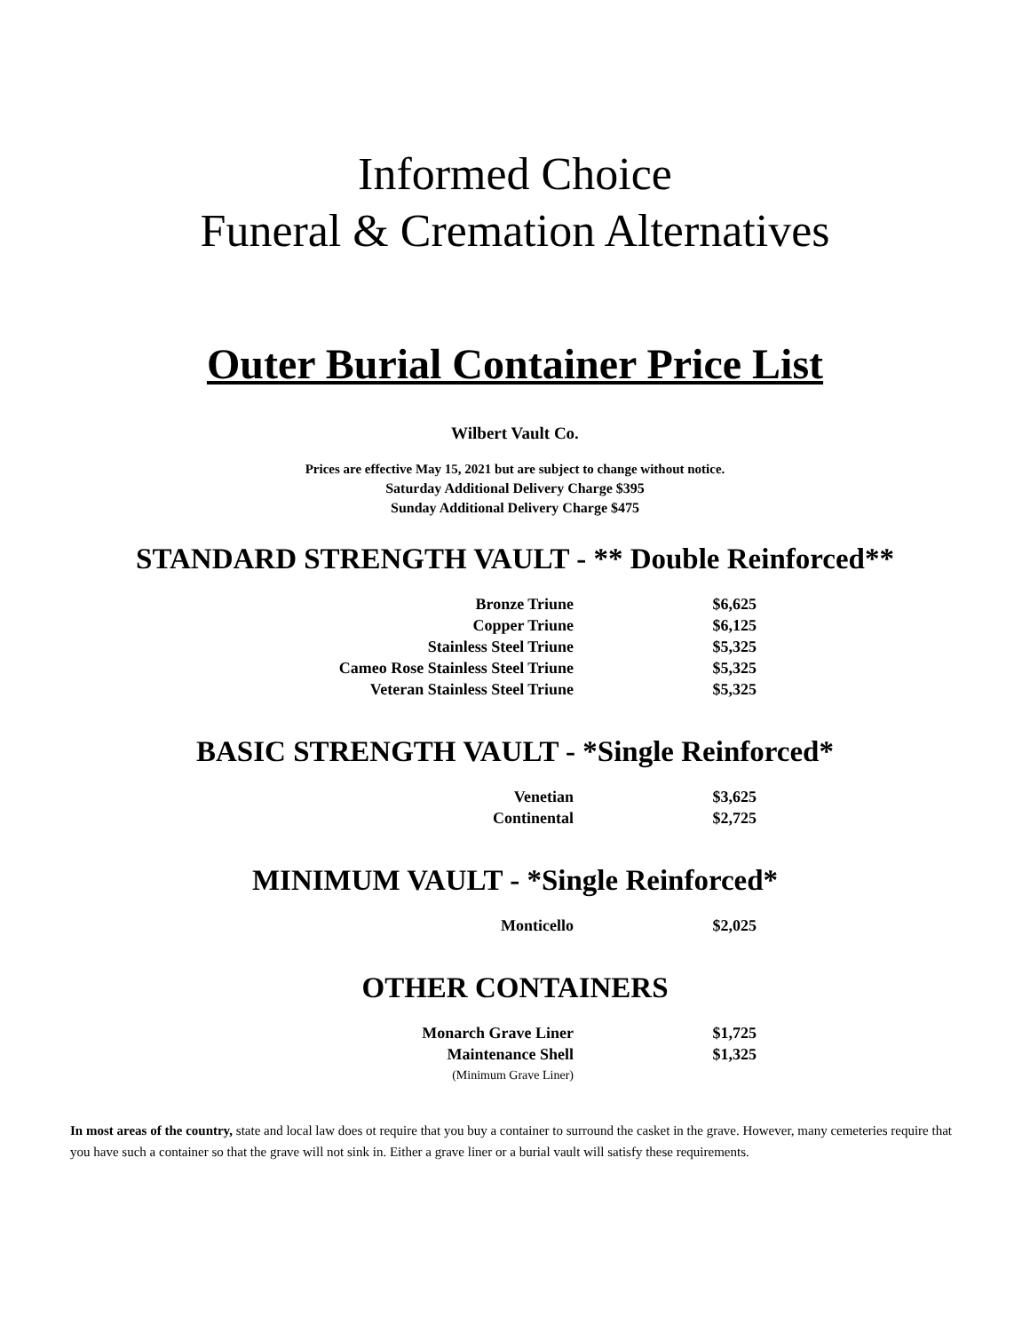Informed Choice
Funeral & Cremation Alternatives
Outer Burial Container Price List
Wilbert Vault Co.
Prices are effective May 15, 2021 but are subject to change without notice.
Saturday Additional Delivery Charge $395
Sunday Additional Delivery Charge $475
STANDARD STRENGTH VAULT - ** Double Reinforced**
| Bronze Triune | $6,625 |
| Copper Triune | $6,125 |
| Stainless Steel Triune | $5,325 |
| Cameo Rose Stainless Steel Triune | $5,325 |
| Veteran Stainless Steel Triune | $5,325 |
BASIC STRENGTH VAULT - *Single Reinforced*
| Venetian | $3,625 |
| Continental | $2,725 |
MINIMUM VAULT - *Single Reinforced*
| Monticello | $2,025 |
OTHER CONTAINERS
| Monarch Grave Liner | $1,725 |
| Maintenance Shell | $1,325 |
| (Minimum Grave Liner) | |
In most areas of the country, state and local law does ot require that you buy a container to surround the casket in the grave. However, many cemeteries require that you have such a container so that the grave will not sink in. Either a grave liner or a burial vault will satisfy these requirements.